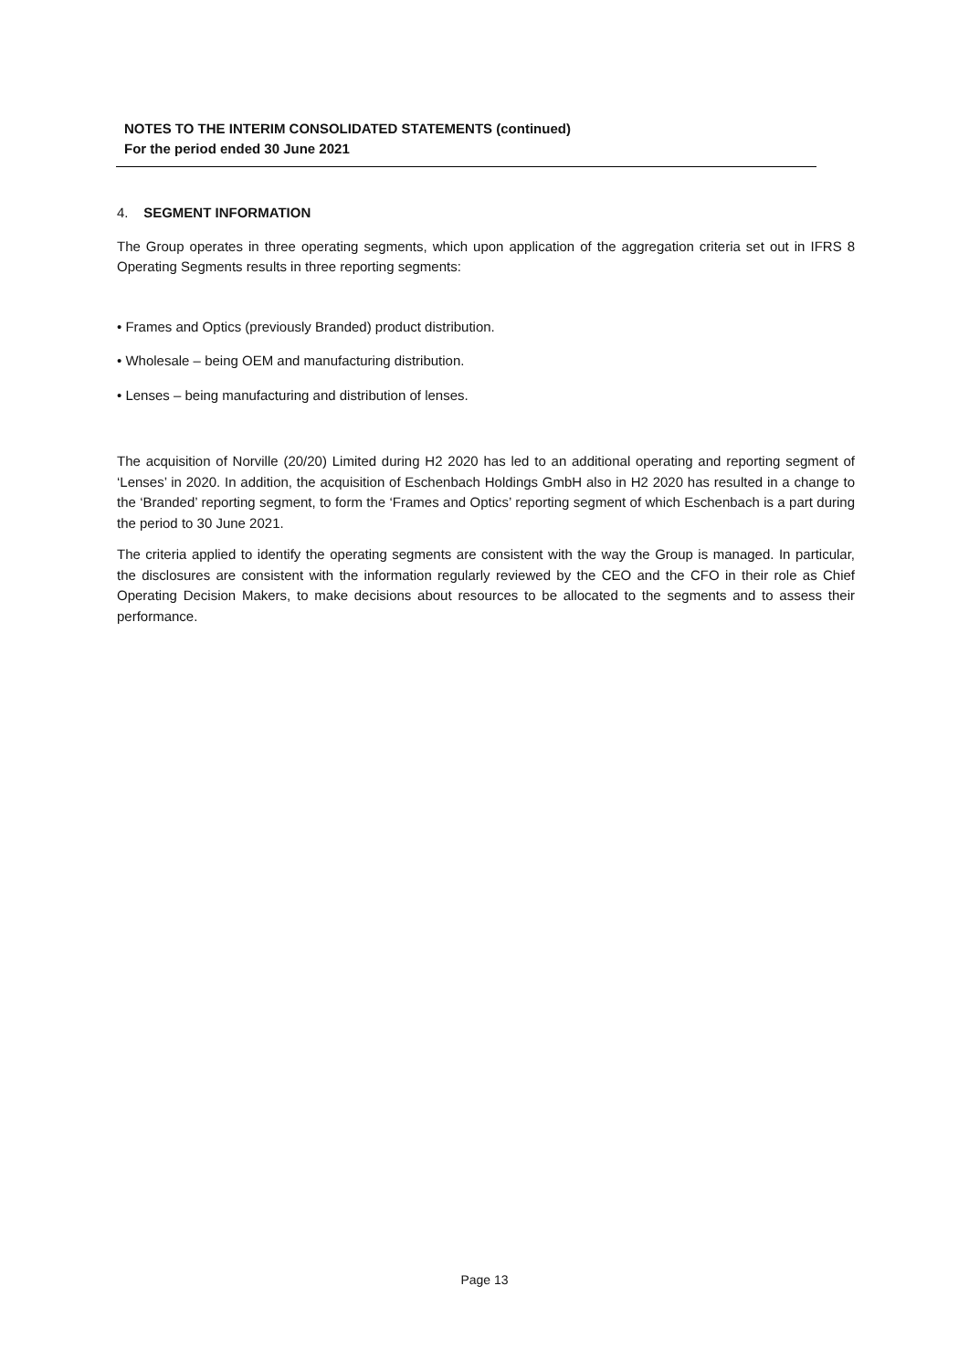NOTES TO THE INTERIM CONSOLIDATED STATEMENTS (continued)
For the period ended 30 June 2021
4. SEGMENT INFORMATION
The Group operates in three operating segments, which upon application of the aggregation criteria set out in IFRS 8 Operating Segments results in three reporting segments:
• Frames and Optics (previously Branded) product distribution.
• Wholesale – being OEM and manufacturing distribution.
• Lenses – being manufacturing and distribution of lenses.
The acquisition of Norville (20/20) Limited during H2 2020 has led to an additional operating and reporting segment of ‘Lenses’ in 2020. In addition, the acquisition of Eschenbach Holdings GmbH also in H2 2020 has resulted in a change to the ‘Branded’ reporting segment, to form the ‘Frames and Optics’ reporting segment of which Eschenbach is a part during the period to 30 June 2021.
The criteria applied to identify the operating segments are consistent with the way the Group is managed. In particular, the disclosures are consistent with the information regularly reviewed by the CEO and the CFO in their role as Chief Operating Decision Makers, to make decisions about resources to be allocated to the segments and to assess their performance.
Page 13